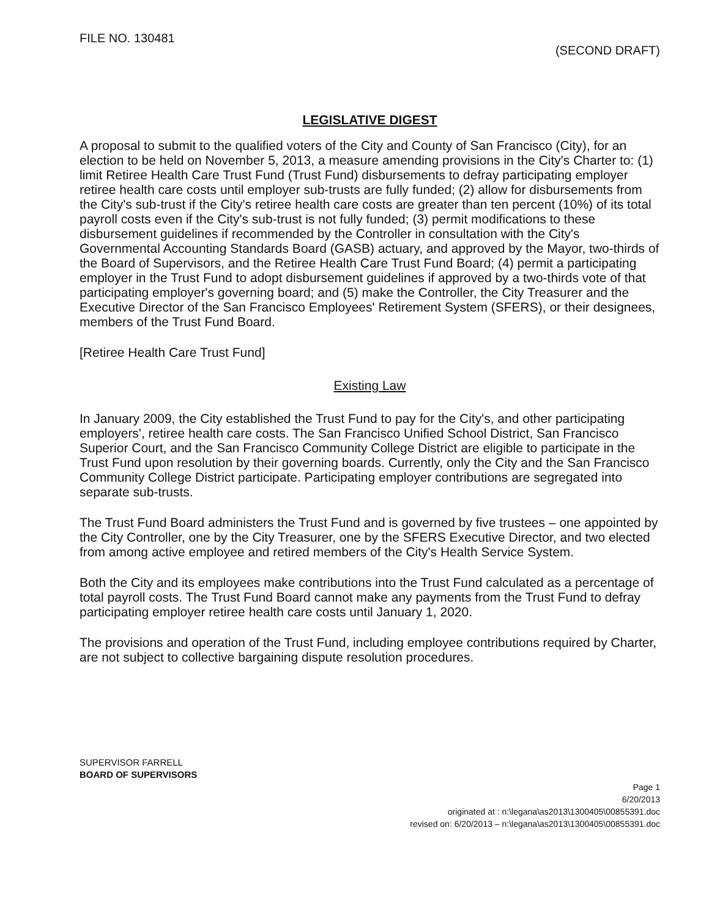FILE NO. 130481
(SECOND DRAFT)
LEGISLATIVE DIGEST
A proposal to submit to the qualified voters of the City and County of San Francisco (City), for an election to be held on November 5, 2013, a measure amending provisions in the City's Charter to: (1) limit Retiree Health Care Trust Fund (Trust Fund) disbursements to defray participating employer retiree health care costs until employer sub-trusts are fully funded; (2) allow for disbursements from the City's sub-trust if the City's retiree health care costs are greater than ten percent (10%) of its total payroll costs even if the City's sub-trust is not fully funded; (3) permit modifications to these disbursement guidelines if recommended by the Controller in consultation with the City's Governmental Accounting Standards Board (GASB) actuary, and approved by the Mayor, two-thirds of the Board of Supervisors, and the Retiree Health Care Trust Fund Board; (4) permit a participating employer in the Trust Fund to adopt disbursement guidelines if approved by a two-thirds vote of that participating employer's governing board; and (5) make the Controller, the City Treasurer and the Executive Director of the San Francisco Employees' Retirement System (SFERS), or their designees, members of the Trust Fund Board.
[Retiree Health Care Trust Fund]
Existing Law
In January 2009, the City established the Trust Fund to pay for the City's, and other participating employers', retiree health care costs. The San Francisco Unified School District, San Francisco Superior Court, and the San Francisco Community College District are eligible to participate in the Trust Fund upon resolution by their governing boards. Currently, only the City and the San Francisco Community College District participate. Participating employer contributions are segregated into separate sub-trusts.
The Trust Fund Board administers the Trust Fund and is governed by five trustees – one appointed by the City Controller, one by the City Treasurer, one by the SFERS Executive Director, and two elected from among active employee and retired members of the City's Health Service System.
Both the City and its employees make contributions into the Trust Fund calculated as a percentage of total payroll costs. The Trust Fund Board cannot make any payments from the Trust Fund to defray participating employer retiree health care costs until January 1, 2020.
The provisions and operation of the Trust Fund, including employee contributions required by Charter, are not subject to collective bargaining dispute resolution procedures.
SUPERVISOR FARRELL
BOARD OF SUPERVISORS
Page 1
6/20/2013
originated at : n:\legana\as2013\1300405\00855391.doc
revised on: 6/20/2013 – n:\legana\as2013\1300405\00855391.doc